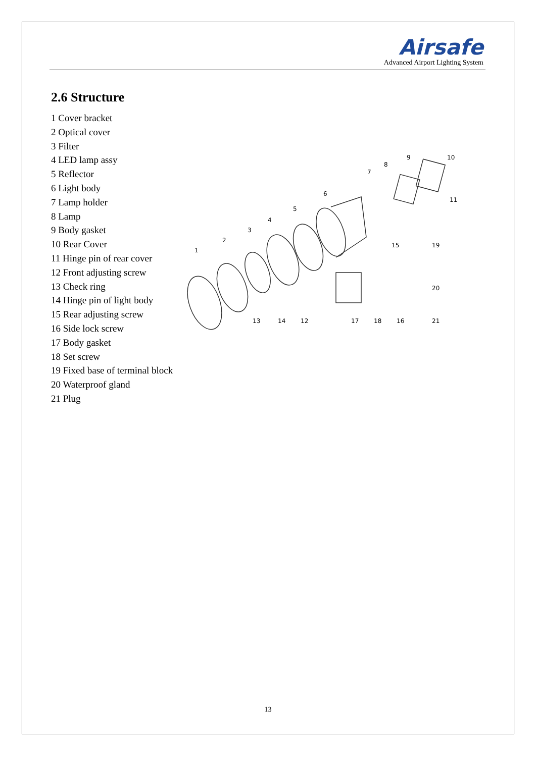Airsafe
Advanced Airport Lighting System
2.6 Structure
1 Cover bracket
2 Optical cover
3 Filter
4 LED lamp assy
5 Reflector
6 Light body
7 Lamp holder
8 Lamp
9 Body gasket
10 Rear Cover
11 Hinge pin of rear cover
12 Front adjusting screw
13 Check ring
14 Hinge pin of light body
15 Rear adjusting screw
16 Side lock screw
17 Body gasket
18 Set screw
19 Fixed base of terminal block
20 Waterproof gland
21 Plug
1
2
3
4
5
6
7
8
9
10
11
12
13
14
15
16
17
18
19
20
21
13